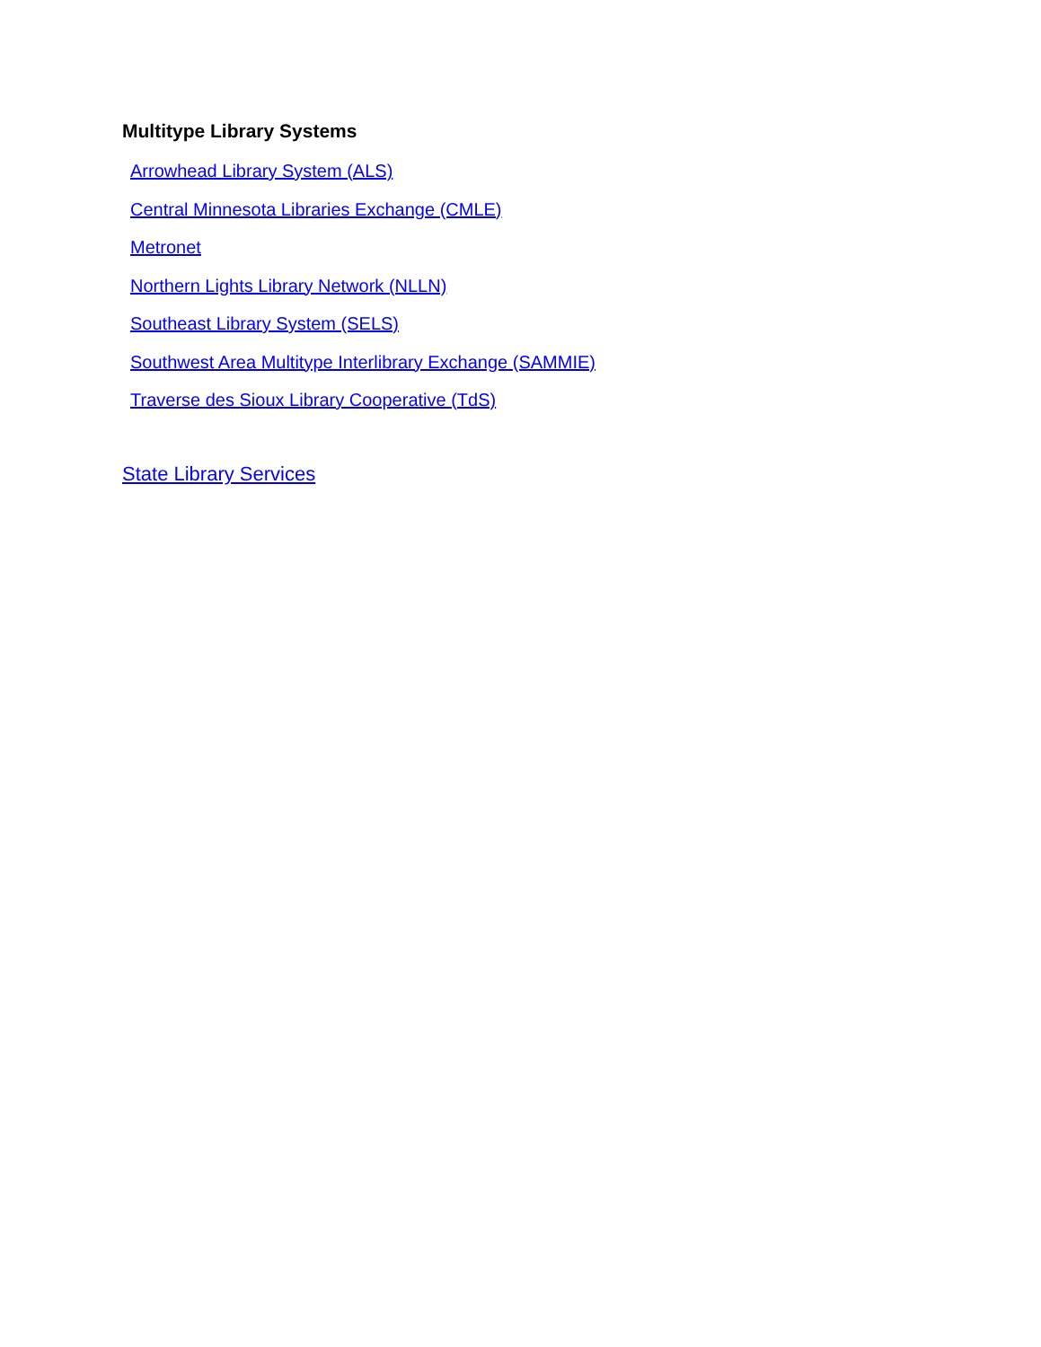Multitype Library Systems
Arrowhead Library System (ALS)
Central Minnesota Libraries Exchange (CMLE)
Metronet
Northern Lights Library Network (NLLN)
Southeast Library System (SELS)
Southwest Area Multitype Interlibrary Exchange (SAMMIE)
Traverse des Sioux Library Cooperative (TdS)
State Library Services